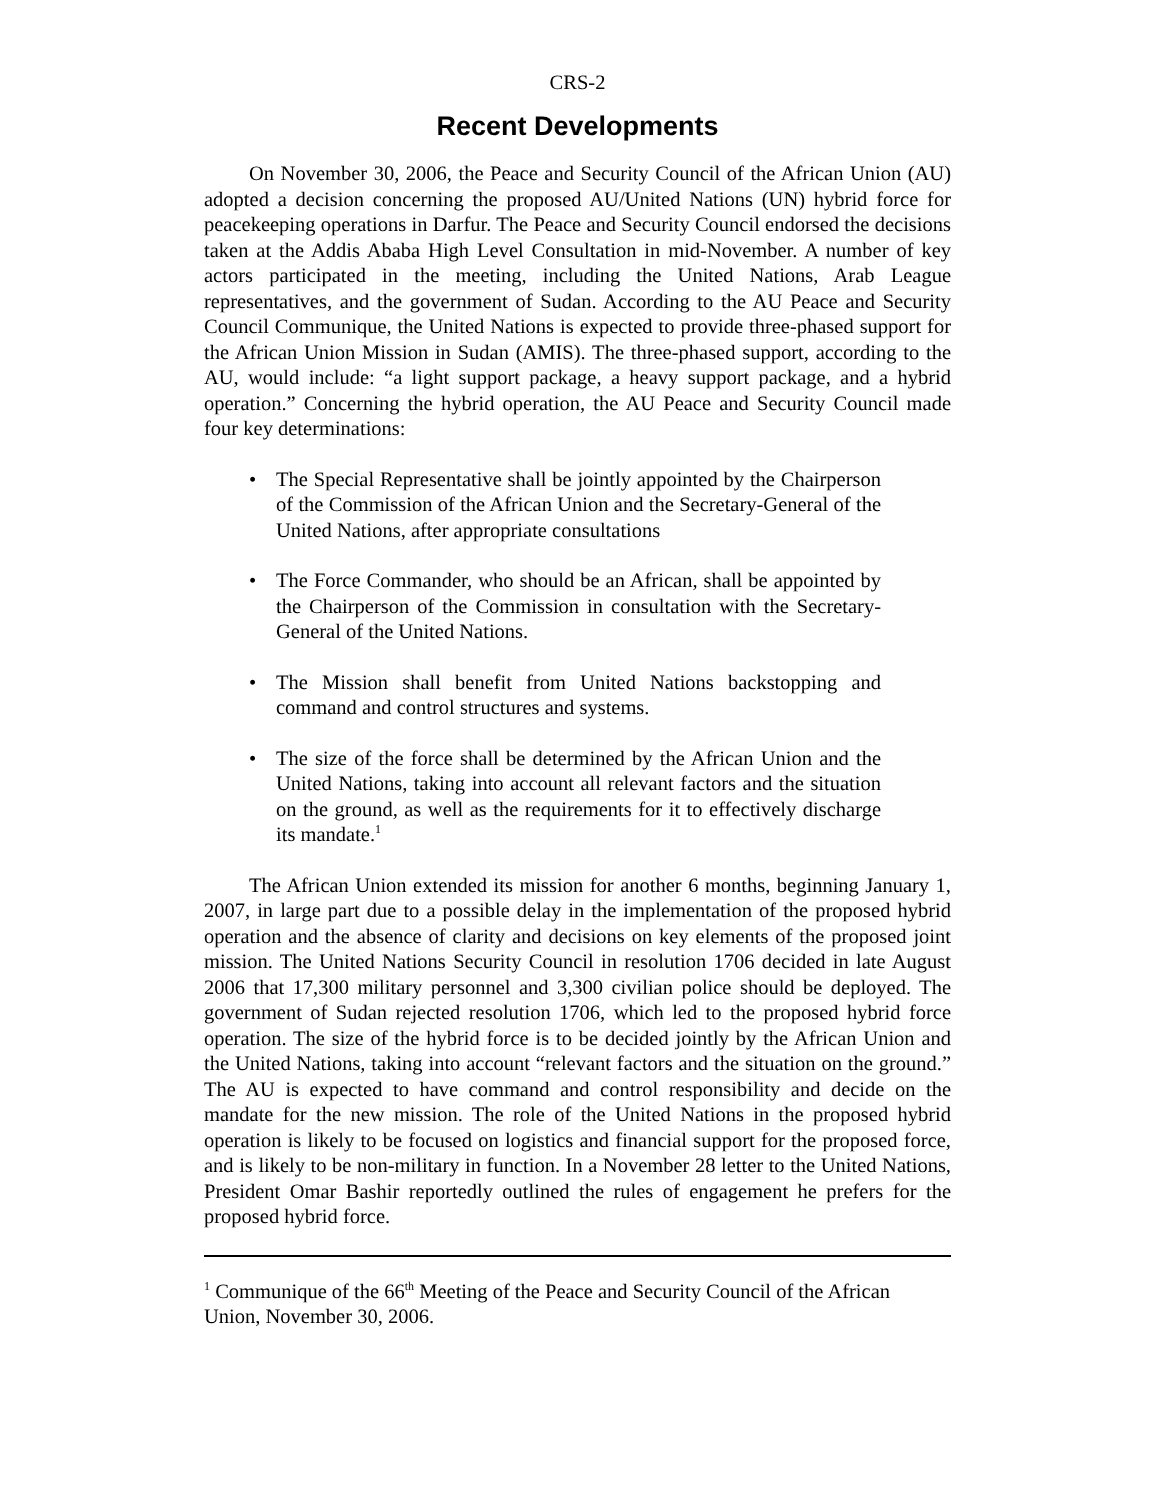CRS-2
Recent Developments
On November 30, 2006, the Peace and Security Council of the African Union (AU) adopted a decision concerning the proposed AU/United Nations (UN) hybrid force for peacekeeping operations in Darfur. The Peace and Security Council endorsed the decisions taken at the Addis Ababa High Level Consultation in mid-November. A number of key actors participated in the meeting, including the United Nations, Arab League representatives, and the government of Sudan. According to the AU Peace and Security Council Communique, the United Nations is expected to provide three-phased support for the African Union Mission in Sudan (AMIS). The three-phased support, according to the AU, would include: “a light support package, a heavy support package, and a hybrid operation.” Concerning the hybrid operation, the AU Peace and Security Council made four key determinations:
• The Special Representative shall be jointly appointed by the Chairperson of the Commission of the African Union and the Secretary-General of the United Nations, after appropriate consultations
• The Force Commander, who should be an African, shall be appointed by the Chairperson of the Commission in consultation with the Secretary-General of the United Nations.
• The Mission shall benefit from United Nations backstopping and command and control structures and systems.
• The size of the force shall be determined by the African Union and the United Nations, taking into account all relevant factors and the situation on the ground, as well as the requirements for it to effectively discharge its mandate.<sup>1</sup>
The African Union extended its mission for another 6 months, beginning January 1, 2007, in large part due to a possible delay in the implementation of the proposed hybrid operation and the absence of clarity and decisions on key elements of the proposed joint mission. The United Nations Security Council in resolution 1706 decided in late August 2006 that 17,300 military personnel and 3,300 civilian police should be deployed. The government of Sudan rejected resolution 1706, which led to the proposed hybrid force operation. The size of the hybrid force is to be decided jointly by the African Union and the United Nations, taking into account “relevant factors and the situation on the ground.” The AU is expected to have command and control responsibility and decide on the mandate for the new mission. The role of the United Nations in the proposed hybrid operation is likely to be focused on logistics and financial support for the proposed force, and is likely to be non-military in function. In a November 28 letter to the United Nations, President Omar Bashir reportedly outlined the rules of engagement he prefers for the proposed hybrid force.
<sup>1</sup> Communique of the 66<sup>th</sup> Meeting of the Peace and Security Council of the African Union, November 30, 2006.